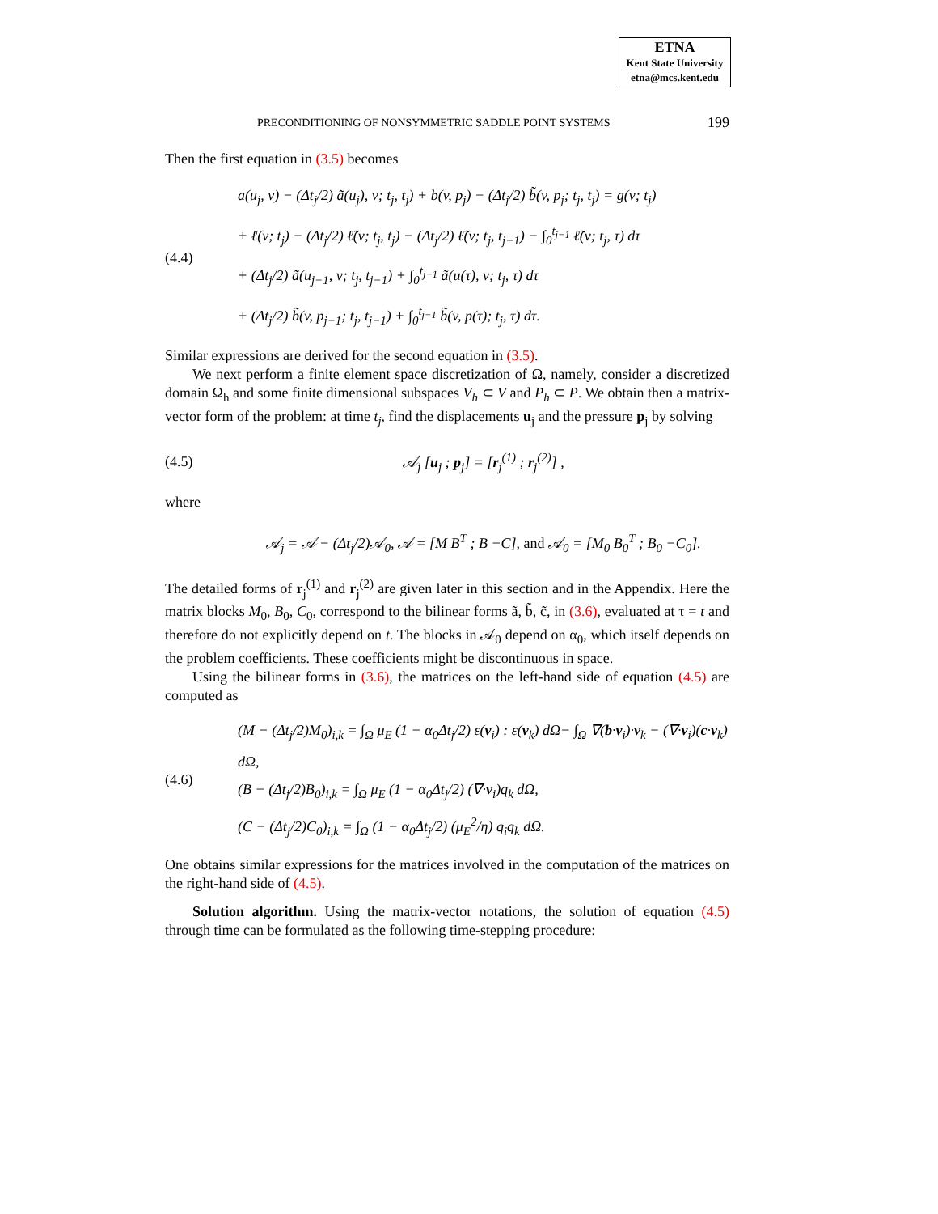ETNA
Kent State University
etna@mcs.kent.edu
PRECONDITIONING OF NONSYMMETRIC SADDLE POINT SYSTEMS 199
Then the first equation in (3.5) becomes
(4.4)
a(u<sub>j</sub>, v) − (Δt<sub>j</sub>/2) ã(u<sub>j</sub>), v; t<sub>j</sub>, t<sub>j</sub>) + b(v, p<sub>j</sub>) − (Δt<sub>j</sub>/2) b̃(v, p<sub>j</sub>; t<sub>j</sub>, t<sub>j</sub>) = g(v; t<sub>j</sub>)
+ ℓ(v; t<sub>j</sub>) − (Δt<sub>j</sub>/2) ℓ̃(v; t<sub>j</sub>, t<sub>j</sub>) − (Δt<sub>j</sub>/2) ℓ̃(v; t<sub>j</sub>, t<sub>j−1</sub>) − ∫<sub>0</sub><sup>t<sub>j−1</sub></sup> ℓ̃(v; t<sub>j</sub>, τ) dτ
+ (Δt<sub>j</sub>/2) ã(u<sub>j−1</sub>, v; t<sub>j</sub>, t<sub>j−1</sub>) + ∫<sub>0</sub><sup>t<sub>j−1</sub></sup> ã(u(τ), v; t<sub>j</sub>, τ) dτ
+ (Δt<sub>j</sub>/2) b̃(v, p<sub>j−1</sub>; t<sub>j</sub>, t<sub>j−1</sub>) + ∫<sub>0</sub><sup>t<sub>j−1</sub></sup> b̃(v, p(τ); t<sub>j</sub>, τ) dτ.
Similar expressions are derived for the second equation in (3.5).
We next perform a finite element space discretization of Ω, namely, consider a discretized domain Ω<sub>h</sub> and some finite dimensional subspaces V<sub>h</sub> ⊂ V and P<sub>h</sub> ⊂ P. We obtain then a matrix-vector form of the problem: at time t<sub>j</sub>, find the displacements u<sub>j</sub> and the pressure p<sub>j</sub> by solving
(4.5)
𝒜<sub>j</sub> [u<sub>j</sub> ; p<sub>j</sub>] = [r<sub>j</sub><sup>(1)</sup> ; r<sub>j</sub><sup>(2)</sup>] ,
where
𝒜<sub>j</sub> = 𝒜 − (Δt<sub>j</sub>/2)𝒜<sub>0</sub>, 𝒜 = [M B<sup>T</sup> ; B −C], and 𝒜<sub>0</sub> = [M<sub>0</sub> B<sub>0</sub><sup>T</sup> ; B<sub>0</sub> −C<sub>0</sub>].
The detailed forms of r<sub>j</sub><sup>(1)</sup> and r<sub>j</sub><sup>(2)</sup> are given later in this section and in the Appendix. Here the matrix blocks M<sub>0</sub>, B<sub>0</sub>, C<sub>0</sub>, correspond to the bilinear forms ã, b̃, c̃, in (3.6), evaluated at τ = t and therefore do not explicitly depend on t. The blocks in 𝒜<sub>0</sub> depend on α<sub>0</sub>, which itself depends on the problem coefficients. These coefficients might be discontinuous in space.
Using the bilinear forms in (3.6), the matrices on the left-hand side of equation (4.5) are computed as
(4.6)
(M − (Δt<sub>j</sub>/2)M<sub>0</sub>)<sub>i,k</sub> = ∫<sub>Ω</sub> μ<sub>E</sub> (1 − α<sub>0</sub>Δt<sub>j</sub>/2) ε(v<sub>i</sub>) : ε(v<sub>k</sub>) dΩ− ∫<sub>Ω</sub> ∇(b·v<sub>i</sub>)·v<sub>k</sub> − (∇·v<sub>i</sub>)(c·v<sub>k</sub>) dΩ,
(B − (Δt<sub>j</sub>/2)B<sub>0</sub>)<sub>i,k</sub> = ∫<sub>Ω</sub> μ<sub>E</sub> (1 − α<sub>0</sub>Δt<sub>j</sub>/2) (∇·v<sub>i</sub>)q<sub>k</sub> dΩ,
(C − (Δt<sub>j</sub>/2)C<sub>0</sub>)<sub>i,k</sub> = ∫<sub>Ω</sub> (1 − α<sub>0</sub>Δt<sub>j</sub>/2) (μ<sub>E</sub><sup>2</sup>/η) q<sub>i</sub>q<sub>k</sub> dΩ.
One obtains similar expressions for the matrices involved in the computation of the matrices on the right-hand side of (4.5).
Solution algorithm. Using the matrix-vector notations, the solution of equation (4.5) through time can be formulated as the following time-stepping procedure: